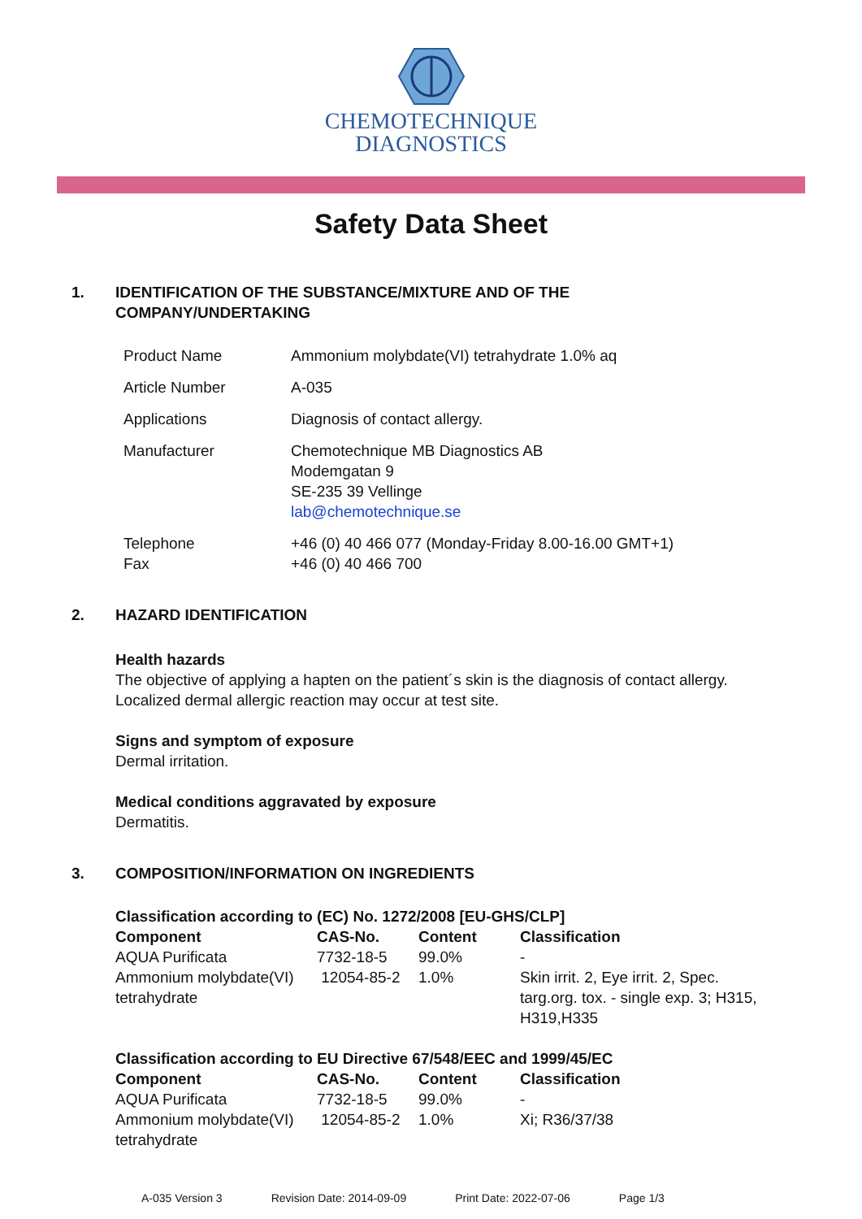CHEMOTECHNIQUE
DIAGNOSTICS
Safety Data Sheet
1. IDENTIFICATION OF THE SUBSTANCE/MIXTURE AND OF THE COMPANY/UNDERTAKING
| Product Name | Ammonium molybdate(VI) tetrahydrate 1.0% aq |
| Article Number | A-035 |
| Applications | Diagnosis of contact allergy. |
| Manufacturer | Chemotechnique MB Diagnostics AB Modemgatan 9 SE-235 39 Vellinge lab@chemotechnique.se |
| Telephone Fax | +46 (0) 40 466 077 (Monday-Friday 8.00-16.00 GMT+1) +46 (0) 40 466 700 |
2. HAZARD IDENTIFICATION
Health hazards
The objective of applying a hapten on the patient´s skin is the diagnosis of contact allergy.
Localized dermal allergic reaction may occur at test site.
Signs and symptom of exposure
Dermal irritation.
Medical conditions aggravated by exposure
Dermatitis.
3. COMPOSITION/INFORMATION ON INGREDIENTS
Classification according to (EC) No. 1272/2008 [EU-GHS/CLP]
| Component | CAS-No. | Content | Classification |
| --- | --- | --- | --- |
| AQUA Purificata | 7732-18-5 | 99.0% | - |
| Ammonium molybdate(VI) tetrahydrate | 12054-85-2 | 1.0% | Skin irrit. 2, Eye irrit. 2, Spec. targ.org. tox. - single exp. 3; H315, H319,H335 |
Classification according to EU Directive 67/548/EEC and 1999/45/EC
| Component | CAS-No. | Content | Classification |
| --- | --- | --- | --- |
| AQUA Purificata | 7732-18-5 | 99.0% | - |
| Ammonium molybdate(VI) tetrahydrate | 12054-85-2 | 1.0% | Xi; R36/37/38 |
A-035 Version 3 Revision Date: 2014-09-09 Print Date: 2022-07-06 Page 1/3